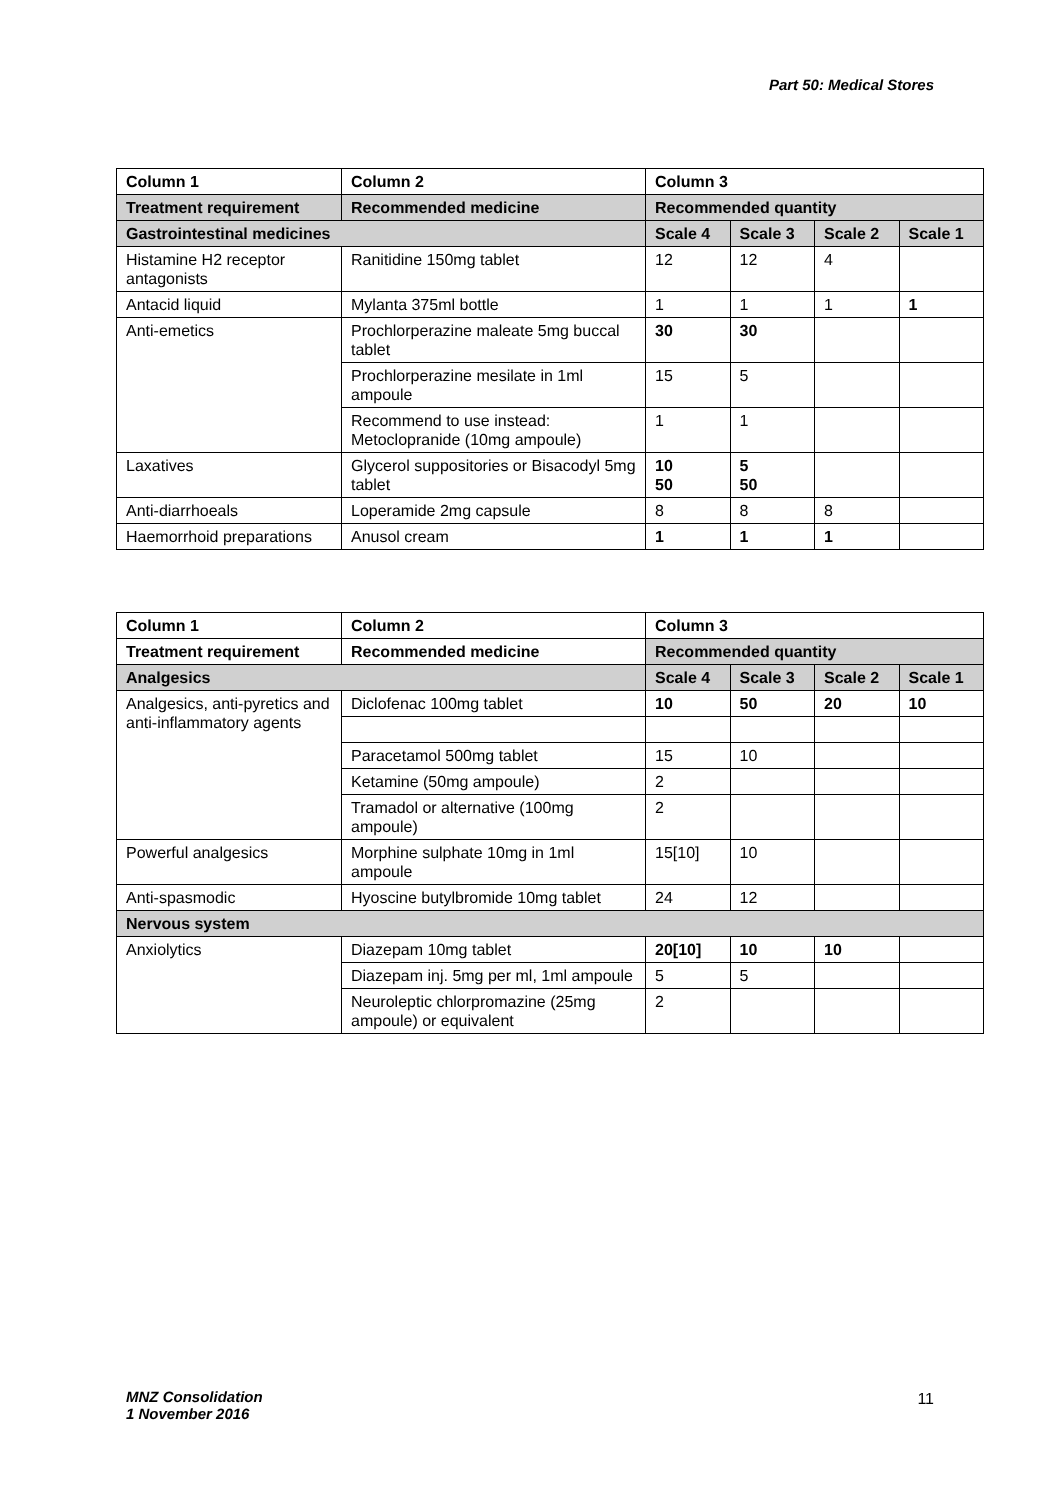Part 50: Medical Stores
| Column 1 | Column 2 | Column 3 | | | |
| --- | --- | --- | --- | --- | --- |
| Treatment requirement | Recommended medicine | Recommended quantity | | | |
| Gastrointestinal medicines | | Scale 4 | Scale 3 | Scale 2 | Scale 1 |
| Histamine H2 receptor antagonists | Ranitidine 150mg tablet | 12 | 12 | 4 | |
| Antacid liquid | Mylanta 375ml bottle | 1 | 1 | 1 | 1 |
| Anti-emetics | Prochlorperazine maleate 5mg buccal tablet | 30 | 30 | | |
| | Prochlorperazine mesilate in 1ml ampoule | 15 | 5 | | |
| | Recommend to use instead: Metoclopranide (10mg ampoule) | 1 | 1 | | |
| Laxatives | Glycerol suppositories or Bisacodyl 5mg tablet | 10 50 | 5 50 | | |
| Anti-diarrhoeals | Loperamide 2mg capsule | 8 | 8 | 8 | |
| Haemorrhoid preparations | Anusol cream | 1 | 1 | 1 | |
| Column 1 | Column 2 | Column 3 | | | |
| --- | --- | --- | --- | --- | --- |
| Treatment requirement | Recommended medicine | Recommended quantity | | | |
| Analgesics | | Scale 4 | Scale 3 | Scale 2 | Scale 1 |
| Analgesics, anti-pyretics and anti-inflammatory agents | Diclofenac 100mg tablet | 10 | 50 | 20 | 10 |
| | Paracetamol 500mg tablet | 15 | 10 | | |
| | Ketamine (50mg ampoule) | 2 | | | |
| | Tramadol or alternative (100mg ampoule) | 2 | | | |
| Powerful analgesics | Morphine sulphate 10mg in 1ml ampoule | 15[10] | 10 | | |
| Anti-spasmodic | Hyoscine butylbromide 10mg tablet | 24 | 12 | | |
| Nervous system | | | | | |
| Anxiolytics | Diazepam 10mg tablet | 20[10] | 10 | 10 | |
| | Diazepam inj. 5mg per ml, 1ml ampoule | 5 | 5 | | |
| | Neuroleptic chlorpromazine (25mg ampoule) or equivalent | 2 | | | |
MNZ Consolidation
1 November 2016
11